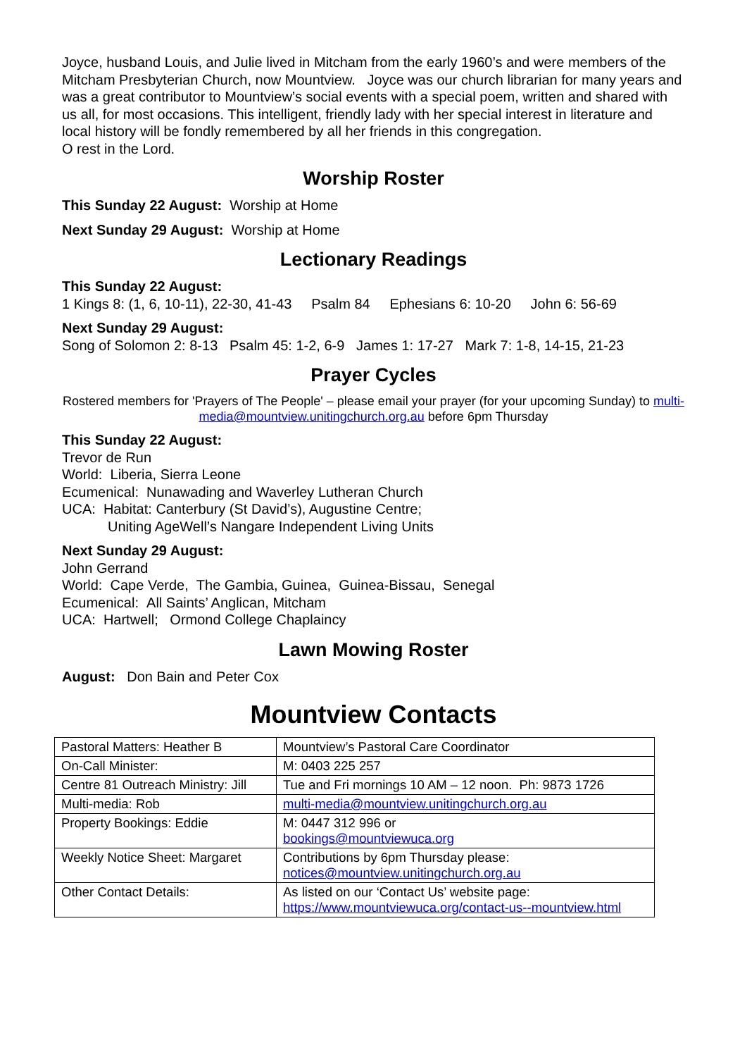Joyce, husband Louis, and Julie lived in Mitcham from the early 1960’s and were members of the Mitcham Presbyterian Church, now Mountview. Joyce was our church librarian for many years and was a great contributor to Mountview’s social events with a special poem, written and shared with us all, for most occasions. This intelligent, friendly lady with her special interest in literature and local history will be fondly remembered by all her friends in this congregation.
O rest in the Lord.
Worship Roster
This Sunday 22 August: Worship at Home
Next Sunday 29 August: Worship at Home
Lectionary Readings
This Sunday 22 August:
1 Kings 8: (1, 6, 10-11), 22-30, 41-43 Psalm 84 Ephesians 6: 10-20 John 6: 56-69
Next Sunday 29 August:
Song of Solomon 2: 8-13 Psalm 45: 1-2, 6-9 James 1: 17-27 Mark 7: 1-8, 14-15, 21-23
Prayer Cycles
Rostered members for 'Prayers of The People' – please email your prayer (for your upcoming Sunday) to multi-media@mountview.unitingchurch.org.au before 6pm Thursday
This Sunday 22 August:
Trevor de Run
World: Liberia, Sierra Leone
Ecumenical: Nunawading and Waverley Lutheran Church
UCA: Habitat: Canterbury (St David’s), Augustine Centre;
Uniting AgeWell’s Nangare Independent Living Units
Next Sunday 29 August:
John Gerrand
World: Cape Verde, The Gambia, Guinea, Guinea-Bissau, Senegal
Ecumenical: All Saints’ Anglican, Mitcham
UCA: Hartwell; Ormond College Chaplaincy
Lawn Mowing Roster
August: Don Bain and Peter Cox
Mountview Contacts
| Pastoral Matters: Heather B | Mountview’s Pastoral Care Coordinator |
| On-Call Minister: | M: 0403 225 257 |
| Centre 81 Outreach Ministry: Jill | Tue and Fri mornings 10 AM – 12 noon. Ph: 9873 1726 |
| Multi-media: Rob | multi-media@mountview.unitingchurch.org.au |
| Property Bookings: Eddie | M: 0447 312 996 or bookings@mountviewuca.org |
| Weekly Notice Sheet: Margaret | Contributions by 6pm Thursday please: notices@mountview.unitingchurch.org.au |
| Other Contact Details: | As listed on our ‘Contact Us’ website page: https://www.mountviewuca.org/contact-us--mountview.html |